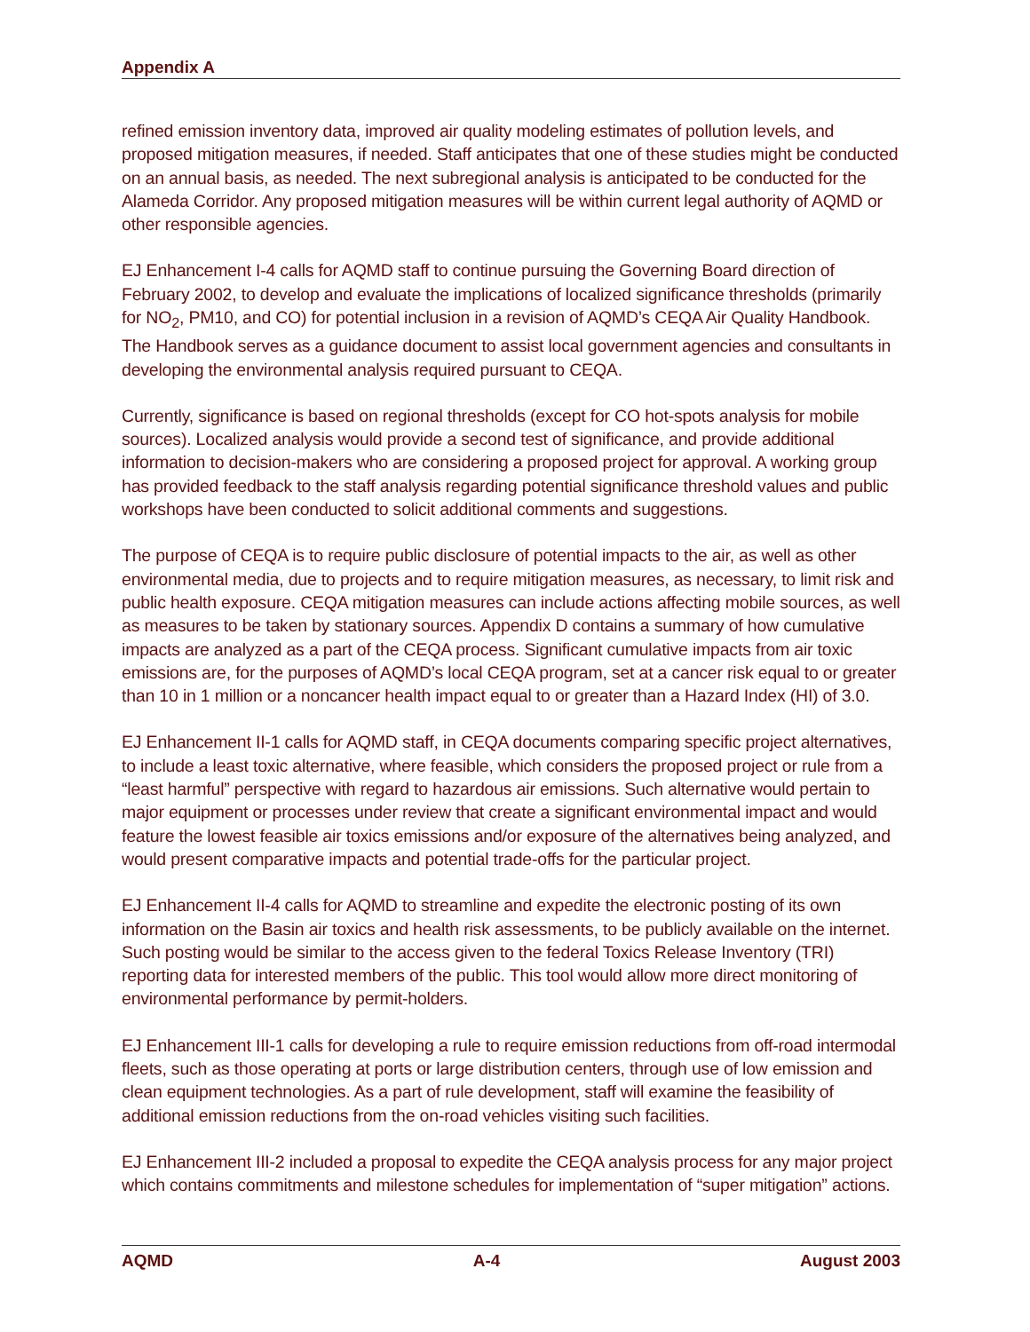Appendix A
refined emission inventory data, improved air quality modeling estimates of pollution levels, and proposed mitigation measures, if needed. Staff anticipates that one of these studies might be conducted on an annual basis, as needed. The next subregional analysis is anticipated to be conducted for the Alameda Corridor. Any proposed mitigation measures will be within current legal authority of AQMD or other responsible agencies.
EJ Enhancement I-4 calls for AQMD staff to continue pursuing the Governing Board direction of February 2002, to develop and evaluate the implications of localized significance thresholds (primarily for NO<sub>2</sub>, PM10, and CO) for potential inclusion in a revision of AQMD’s CEQA Air Quality Handbook. The Handbook serves as a guidance document to assist local government agencies and consultants in developing the environmental analysis required pursuant to CEQA.
Currently, significance is based on regional thresholds (except for CO hot-spots analysis for mobile sources). Localized analysis would provide a second test of significance, and provide additional information to decision-makers who are considering a proposed project for approval. A working group has provided feedback to the staff analysis regarding potential significance threshold values and public workshops have been conducted to solicit additional comments and suggestions.
The purpose of CEQA is to require public disclosure of potential impacts to the air, as well as other environmental media, due to projects and to require mitigation measures, as necessary, to limit risk and public health exposure. CEQA mitigation measures can include actions affecting mobile sources, as well as measures to be taken by stationary sources. Appendix D contains a summary of how cumulative impacts are analyzed as a part of the CEQA process. Significant cumulative impacts from air toxic emissions are, for the purposes of AQMD’s local CEQA program, set at a cancer risk equal to or greater than 10 in 1 million or a noncancer health impact equal to or greater than a Hazard Index (HI) of 3.0.
EJ Enhancement II-1 calls for AQMD staff, in CEQA documents comparing specific project alternatives, to include a least toxic alternative, where feasible, which considers the proposed project or rule from a “least harmful” perspective with regard to hazardous air emissions. Such alternative would pertain to major equipment or processes under review that create a significant environmental impact and would feature the lowest feasible air toxics emissions and/or exposure of the alternatives being analyzed, and would present comparative impacts and potential trade-offs for the particular project.
EJ Enhancement II-4 calls for AQMD to streamline and expedite the electronic posting of its own information on the Basin air toxics and health risk assessments, to be publicly available on the internet. Such posting would be similar to the access given to the federal Toxics Release Inventory (TRI) reporting data for interested members of the public. This tool would allow more direct monitoring of environmental performance by permit-holders.
EJ Enhancement III-1 calls for developing a rule to require emission reductions from off-road intermodal fleets, such as those operating at ports or large distribution centers, through use of low emission and clean equipment technologies. As a part of rule development, staff will examine the feasibility of additional emission reductions from the on-road vehicles visiting such facilities.
EJ Enhancement III-2 included a proposal to expedite the CEQA analysis process for any major project which contains commitments and milestone schedules for implementation of “super mitigation” actions.
AQMD A-4 August 2003